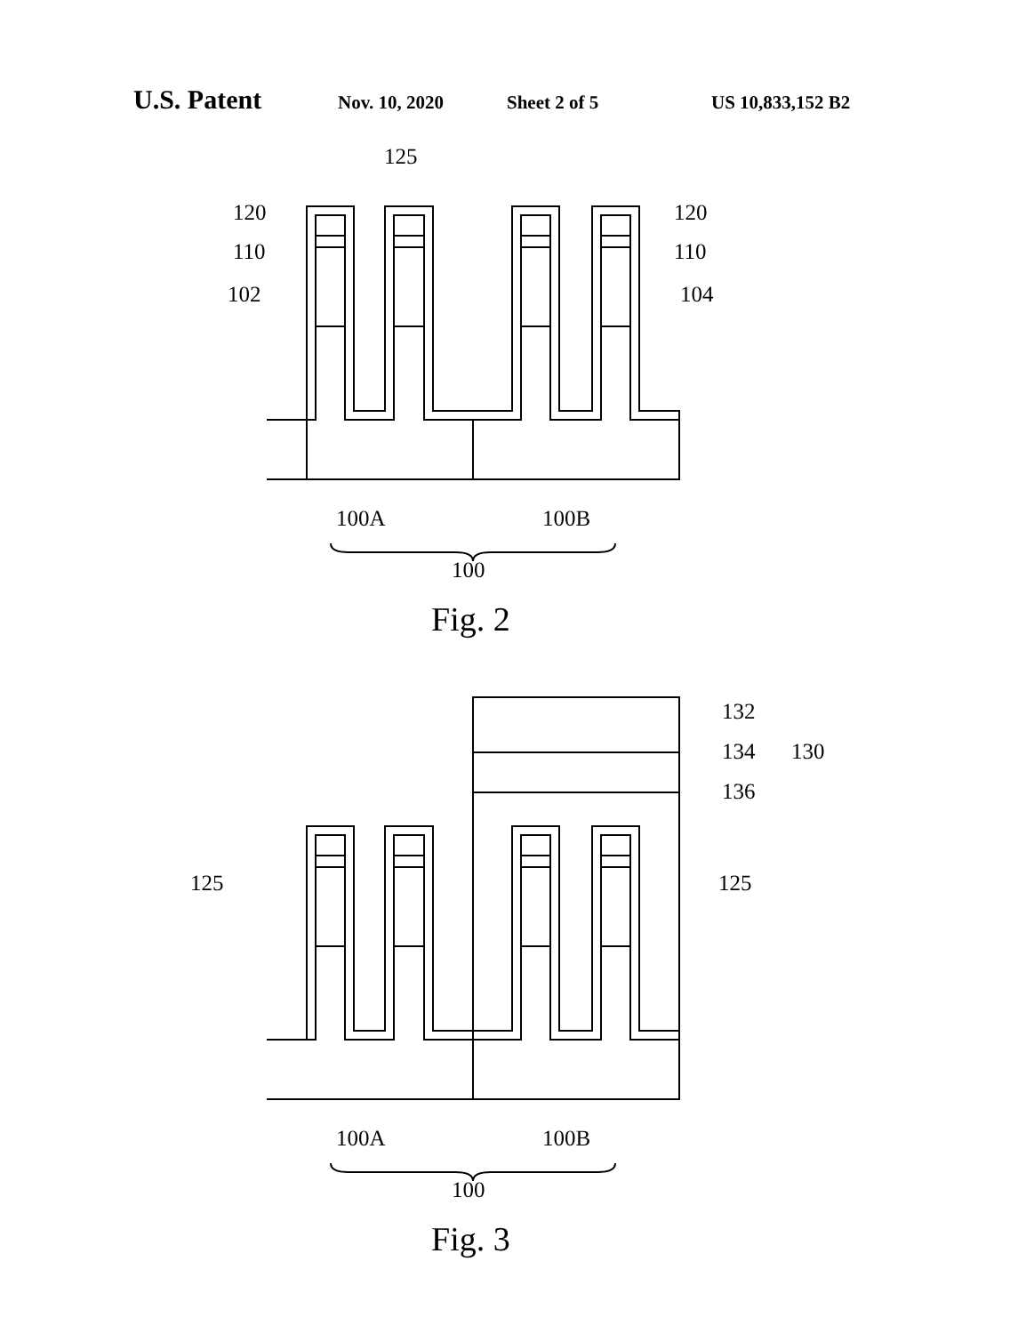U.S. Patent Nov. 10, 2020 Sheet 2 of 5 US 10,833,152 B2
125
120
110
102
120
110
104
100A
100B
100
Fig. 2
132
134
130
136
125
125
100A
100B
100
Fig. 3